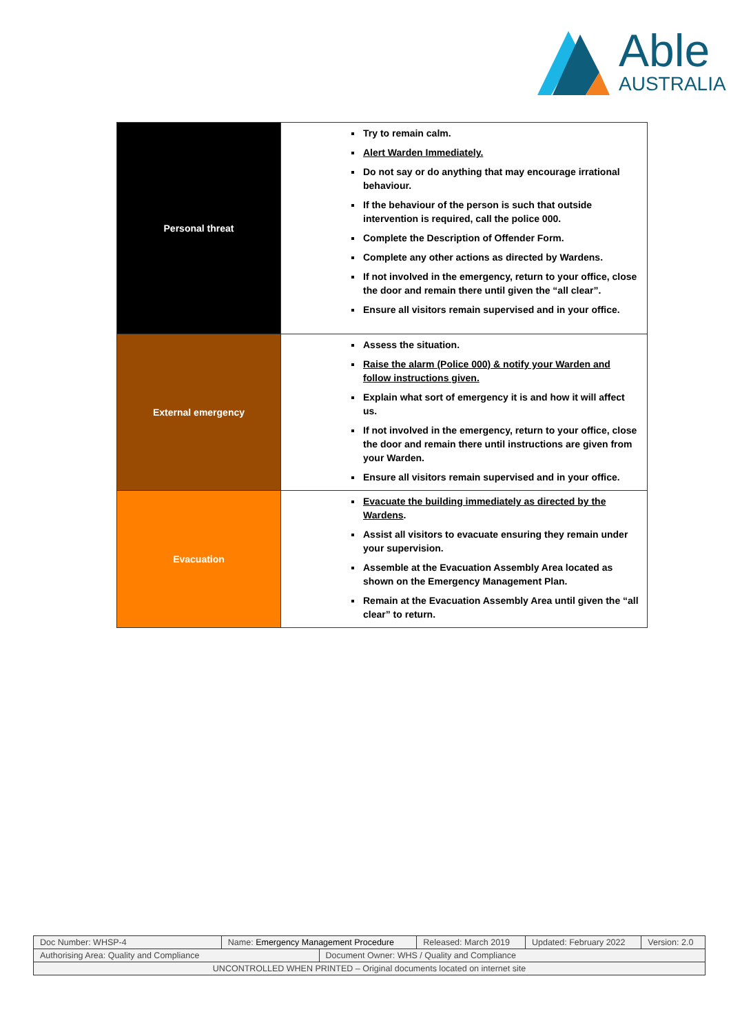Able
AUSTRALIA
| Personal threat | Try to remain calm. Alert Warden Immediately. Do not say or do anything that may encourage irrational behaviour. If the behaviour of the person is such that outside intervention is required, call the police 000. Complete the Description of Offender Form. Complete any other actions as directed by Wardens. If not involved in the emergency, return to your office, close the door and remain there until given the “all clear”. Ensure all visitors remain supervised and in your office. |
| External emergency | Assess the situation. Raise the alarm (Police 000) & notify your Warden and follow instructions given. Explain what sort of emergency it is and how it will affect us. If not involved in the emergency, return to your office, close the door and remain there until instructions are given from your Warden. Ensure all visitors remain supervised and in your office. |
| Evacuation | Evacuate the building immediately as directed by the Wardens . Assist all visitors to evacuate ensuring they remain under your supervision. Assemble at the Evacuation Assembly Area located as shown on the Emergency Management Plan. Remain at the Evacuation Assembly Area until given the “all clear” to return. |
| Doc Number: WHSP-4 | Name: Emergency Management Procedure | | Released: March 2019 | Updated: February 2022 | Version: 2.0 |
| Authorising Area: Quality and Compliance | | Document Owner: WHS / Quality and Compliance | | | |
| UNCONTROLLED WHEN PRINTED – Original documents located on internet site | | | | | |